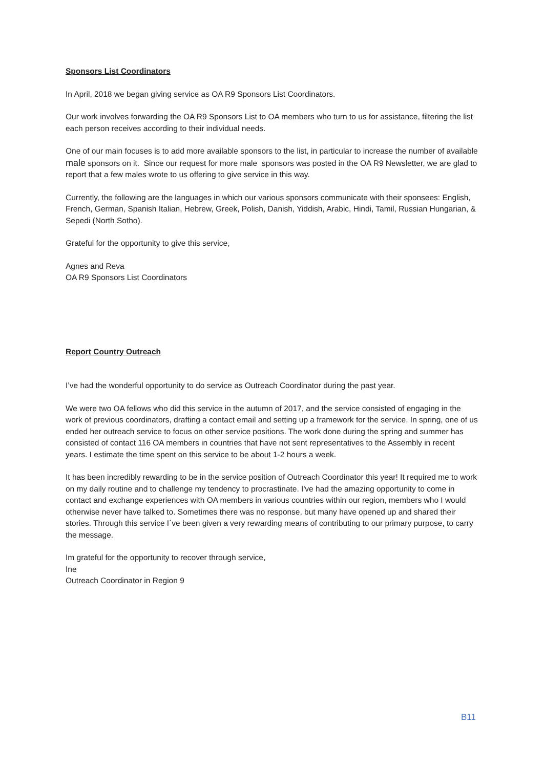Sponsors List Coordinators
In April, 2018 we began giving service as OA R9 Sponsors List Coordinators.
Our work involves forwarding the OA R9 Sponsors List to OA members who turn to us for assistance, filtering the list each person receives according to their individual needs.
One of our main focuses is to add more available sponsors to the list, in particular to increase the number of available male sponsors on it. Since our request for more male sponsors was posted in the OA R9 Newsletter, we are glad to report that a few males wrote to us offering to give service in this way.
Currently, the following are the languages in which our various sponsors communicate with their sponsees: English, French, German, Spanish Italian, Hebrew, Greek, Polish, Danish, Yiddish, Arabic, Hindi, Tamil, Russian Hungarian, & Sepedi (North Sotho).
Grateful for the opportunity to give this service,
Agnes and Reva
OA R9 Sponsors List Coordinators
Report Country Outreach
I’ve had the wonderful opportunity to do service as Outreach Coordinator during the past year.
We were two OA fellows who did this service in the autumn of 2017, and the service consisted of engaging in the work of previous coordinators, drafting a contact email and setting up a framework for the service. In spring, one of us ended her outreach service to focus on other service positions. The work done during the spring and summer has consisted of contact 116 OA members in countries that have not sent representatives to the Assembly in recent years. I estimate the time spent on this service to be about 1-2 hours a week.
It has been incredibly rewarding to be in the service position of Outreach Coordinator this year! It required me to work on my daily routine and to challenge my tendency to procrastinate. I've had the amazing opportunity to come in contact and exchange experiences with OA members in various countries within our region, members who I would otherwise never have talked to. Sometimes there was no response, but many have opened up and shared their stories. Through this service I´ve been given a very rewarding means of contributing to our primary purpose, to carry the message.
Im grateful for the opportunity to recover through service,
Ine
Outreach Coordinator in Region 9
B11